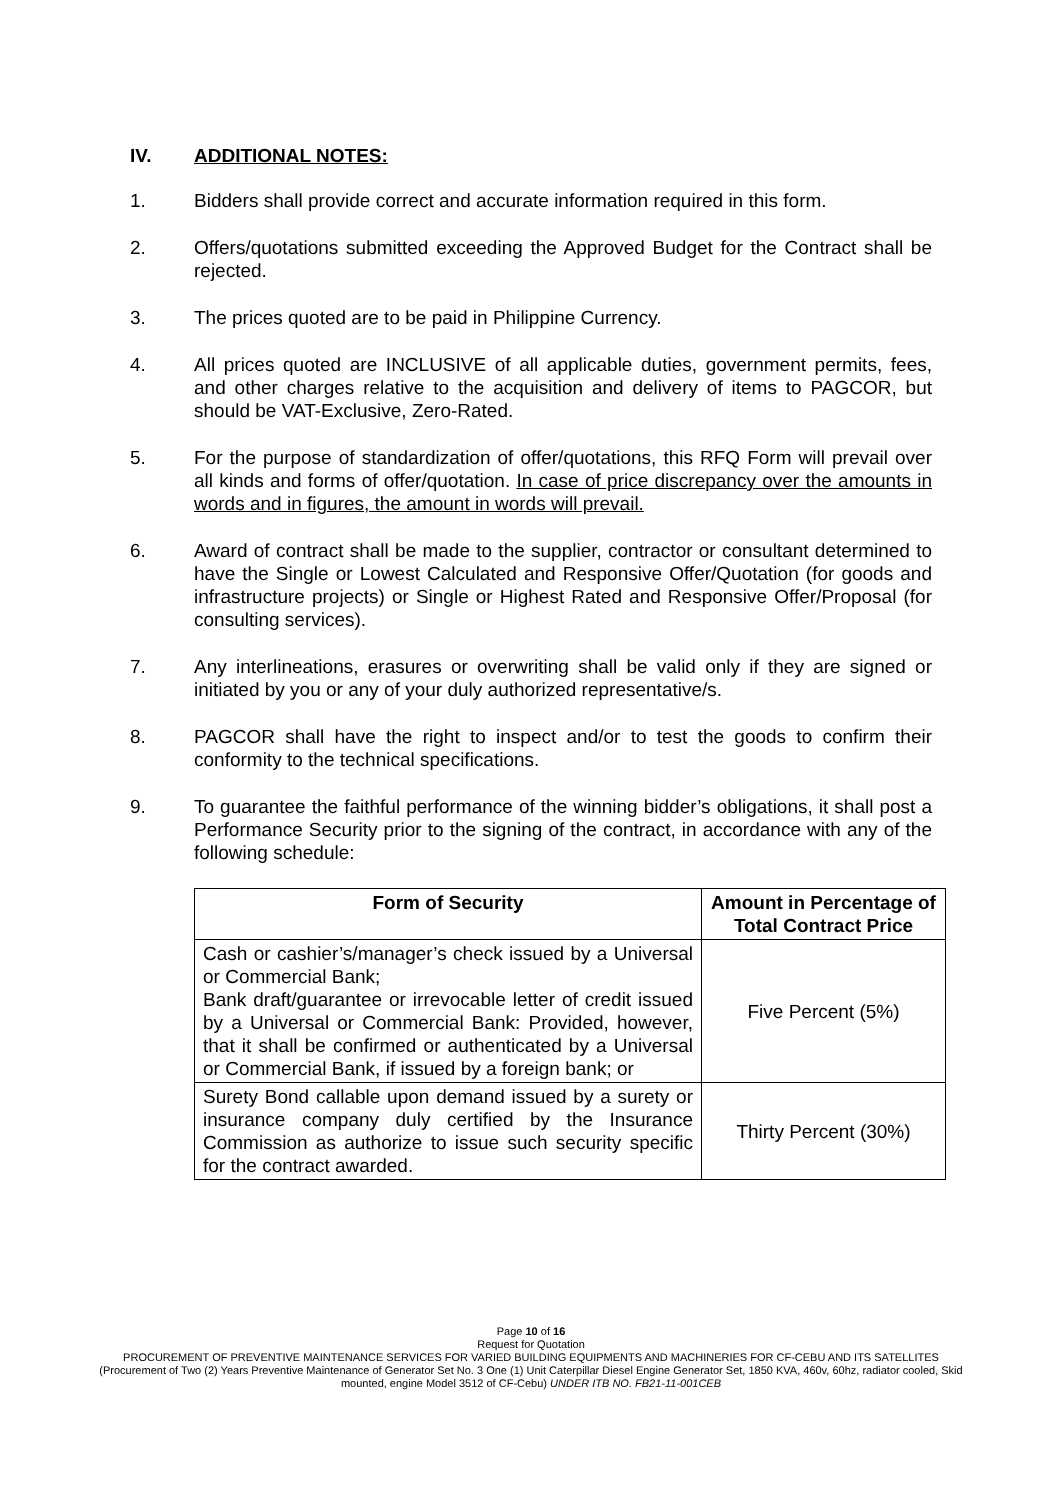IV. ADDITIONAL NOTES:
1. Bidders shall provide correct and accurate information required in this form.
2. Offers/quotations submitted exceeding the Approved Budget for the Contract shall be rejected.
3. The prices quoted are to be paid in Philippine Currency.
4. All prices quoted are INCLUSIVE of all applicable duties, government permits, fees, and other charges relative to the acquisition and delivery of items to PAGCOR, but should be VAT-Exclusive, Zero-Rated.
5. For the purpose of standardization of offer/quotations, this RFQ Form will prevail over all kinds and forms of offer/quotation. In case of price discrepancy over the amounts in words and in figures, the amount in words will prevail.
6. Award of contract shall be made to the supplier, contractor or consultant determined to have the Single or Lowest Calculated and Responsive Offer/Quotation (for goods and infrastructure projects) or Single or Highest Rated and Responsive Offer/Proposal (for consulting services).
7. Any interlineations, erasures or overwriting shall be valid only if they are signed or initiated by you or any of your duly authorized representative/s.
8. PAGCOR shall have the right to inspect and/or to test the goods to confirm their conformity to the technical specifications.
9. To guarantee the faithful performance of the winning bidder’s obligations, it shall post a Performance Security prior to the signing of the contract, in accordance with any of the following schedule:
| Form of Security | Amount in Percentage of Total Contract Price |
| --- | --- |
| Cash or cashier’s/manager’s check issued by a Universal or Commercial Bank; Bank draft/guarantee or irrevocable letter of credit issued by a Universal or Commercial Bank: Provided, however, that it shall be confirmed or authenticated by a Universal or Commercial Bank, if issued by a foreign bank; or | Five Percent (5%) |
| Surety Bond callable upon demand issued by a surety or insurance company duly certified by the Insurance Commission as authorize to issue such security specific for the contract awarded. | Thirty Percent (30%) |
Page 10 of 16
Request for Quotation
PROCUREMENT OF PREVENTIVE MAINTENANCE SERVICES FOR VARIED BUILDING EQUIPMENTS AND MACHINERIES FOR CF-CEBU AND ITS SATELLITES (Procurement of Two (2) Years Preventive Maintenance of Generator Set No. 3 One (1) Unit Caterpillar Diesel Engine Generator Set, 1850 KVA, 460v, 60hz, radiator cooled, Skid mounted, engine Model 3512 of CF-Cebu) UNDER ITB NO. FB21-11-001CEB